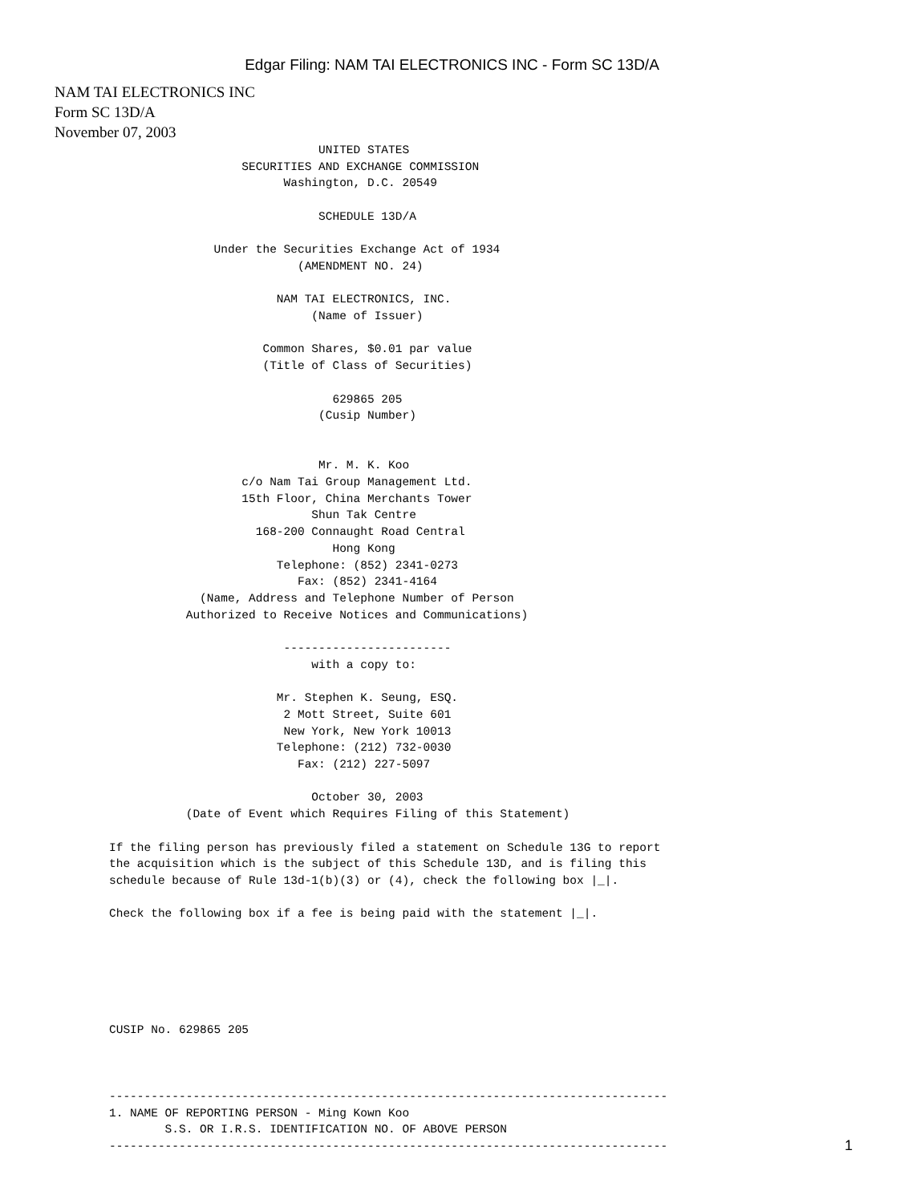Edgar Filing: NAM TAI ELECTRONICS INC - Form SC 13D/A
NAM TAI ELECTRONICS INC
Form SC 13D/A
November 07, 2003
                              UNITED STATES
                   SECURITIES AND EXCHANGE COMMISSION
                         Washington, D.C. 20549

                              SCHEDULE 13D/A

               Under the Securities Exchange Act of 1934
                           (AMENDMENT NO. 24)

                        NAM TAI ELECTRONICS, INC.
                             (Name of Issuer)

                      Common Shares, $0.01 par value
                      (Title of Class of Securities)

                                629865 205
                              (Cusip Number)


                              Mr. M. K. Koo
                   c/o Nam Tai Group Management Ltd.
                   15th Floor, China Merchants Tower
                             Shun Tak Centre
                     168-200 Connaught Road Central
                                Hong Kong
                        Telephone: (852) 2341-0273
                           Fax: (852) 2341-4164
             (Name, Address and Telephone Number of Person
           Authorized to Receive Notices and Communications)

                         ------------------------
                             with a copy to:

                        Mr. Stephen K. Seung, ESQ.
                         2 Mott Street, Suite 601
                         New York, New York 10013
                        Telephone: (212) 732-0030
                           Fax: (212) 227-5097

                             October 30, 2003
           (Date of Event which Requires Filing of this Statement)

If the filing person has previously filed a statement on Schedule 13G to report
the acquisition which is the subject of this Schedule 13D, and is filing this
schedule because of Rule 13d-1(b)(3) or (4), check the following box |_|.

Check the following box if a fee is being paid with the statement |_|.






CUSIP No. 629865 205



--------------------------------------------------------------------------------
1. NAME OF REPORTING PERSON - Ming Kown Koo
        S.S. OR I.R.S. IDENTIFICATION NO. OF ABOVE PERSON
--------------------------------------------------------------------------------
1